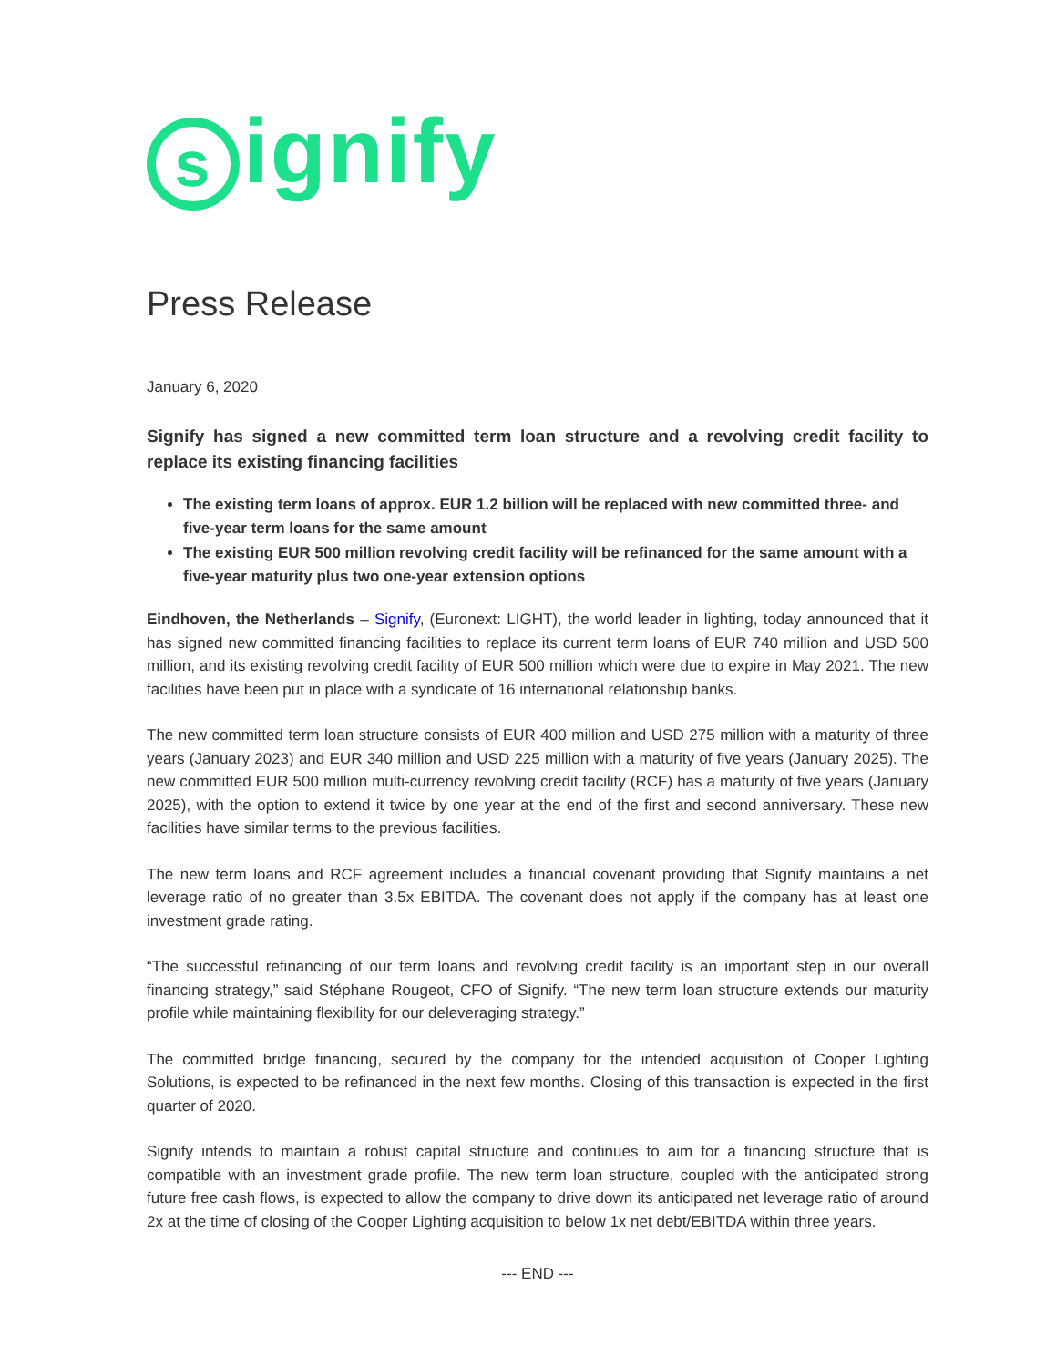signify
Press Release
January 6, 2020
Signify has signed a new committed term loan structure and a revolving credit facility to replace its existing financing facilities
The existing term loans of approx. EUR 1.2 billion will be replaced with new committed three- and five-year term loans for the same amount
The existing EUR 500 million revolving credit facility will be refinanced for the same amount with a five-year maturity plus two one-year extension options
Eindhoven, the Netherlands – Signify, (Euronext: LIGHT), the world leader in lighting, today announced that it has signed new committed financing facilities to replace its current term loans of EUR 740 million and USD 500 million, and its existing revolving credit facility of EUR 500 million which were due to expire in May 2021. The new facilities have been put in place with a syndicate of 16 international relationship banks.
The new committed term loan structure consists of EUR 400 million and USD 275 million with a maturity of three years (January 2023) and EUR 340 million and USD 225 million with a maturity of five years (January 2025). The new committed EUR 500 million multi-currency revolving credit facility (RCF) has a maturity of five years (January 2025), with the option to extend it twice by one year at the end of the first and second anniversary. These new facilities have similar terms to the previous facilities.
The new term loans and RCF agreement includes a financial covenant providing that Signify maintains a net leverage ratio of no greater than 3.5x EBITDA. The covenant does not apply if the company has at least one investment grade rating.
“The successful refinancing of our term loans and revolving credit facility is an important step in our overall financing strategy,” said Stéphane Rougeot, CFO of Signify. “The new term loan structure extends our maturity profile while maintaining flexibility for our deleveraging strategy.”
The committed bridge financing, secured by the company for the intended acquisition of Cooper Lighting Solutions, is expected to be refinanced in the next few months. Closing of this transaction is expected in the first quarter of 2020.
Signify intends to maintain a robust capital structure and continues to aim for a financing structure that is compatible with an investment grade profile. The new term loan structure, coupled with the anticipated strong future free cash flows, is expected to allow the company to drive down its anticipated net leverage ratio of around 2x at the time of closing of the Cooper Lighting acquisition to below 1x net debt/EBITDA within three years.
--- END ---